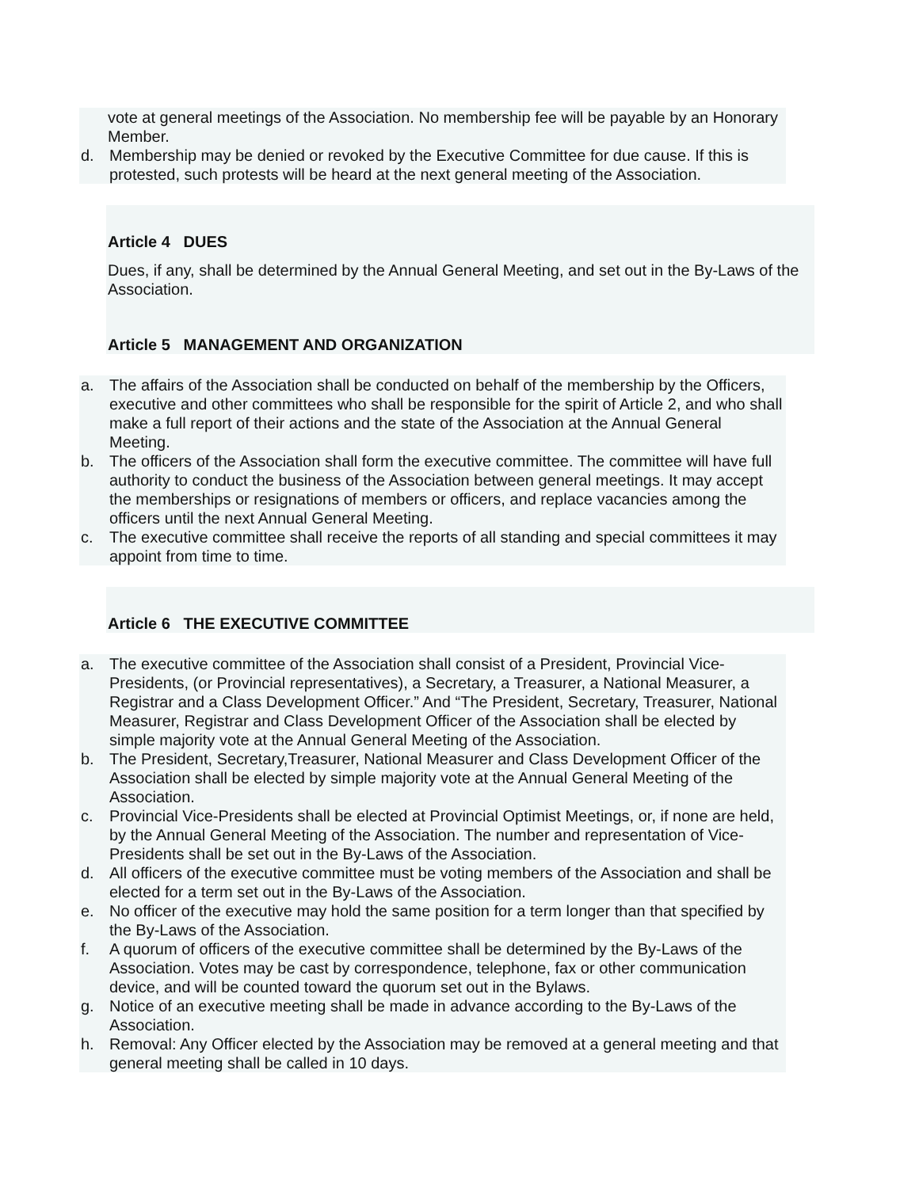vote at general meetings of the Association. No membership fee will be payable by an Honorary Member.
d. Membership may be denied or revoked by the Executive Committee for due cause. If this is protested, such protests will be heard at the next general meeting of the Association.
Article 4 DUES
Dues, if any, shall be determined by the Annual General Meeting, and set out in the By-Laws of the Association.
Article 5 MANAGEMENT AND ORGANIZATION
a. The affairs of the Association shall be conducted on behalf of the membership by the Officers, executive and other committees who shall be responsible for the spirit of Article 2, and who shall make a full report of their actions and the state of the Association at the Annual General Meeting.
b. The officers of the Association shall form the executive committee. The committee will have full authority to conduct the business of the Association between general meetings. It may accept the memberships or resignations of members or officers, and replace vacancies among the officers until the next Annual General Meeting.
c. The executive committee shall receive the reports of all standing and special committees it may appoint from time to time.
Article 6 THE EXECUTIVE COMMITTEE
a. The executive committee of the Association shall consist of a President, Provincial Vice-Presidents, (or Provincial representatives), a Secretary, a Treasurer, a National Measurer, a Registrar and a Class Development Officer.” And “The President, Secretary, Treasurer, National Measurer, Registrar and Class Development Officer of the Association shall be elected by simple majority vote at the Annual General Meeting of the Association.
b. The President, Secretary,Treasurer, National Measurer and Class Development Officer of the Association shall be elected by simple majority vote at the Annual General Meeting of the Association.
c. Provincial Vice-Presidents shall be elected at Provincial Optimist Meetings, or, if none are held, by the Annual General Meeting of the Association. The number and representation of Vice-Presidents shall be set out in the By-Laws of the Association.
d. All officers of the executive committee must be voting members of the Association and shall be elected for a term set out in the By-Laws of the Association.
e. No officer of the executive may hold the same position for a term longer than that specified by the By-Laws of the Association.
f. A quorum of officers of the executive committee shall be determined by the By-Laws of the Association. Votes may be cast by correspondence, telephone, fax or other communication device, and will be counted toward the quorum set out in the Bylaws.
g. Notice of an executive meeting shall be made in advance according to the By-Laws of the Association.
h. Removal: Any Officer elected by the Association may be removed at a general meeting and that general meeting shall be called in 10 days.